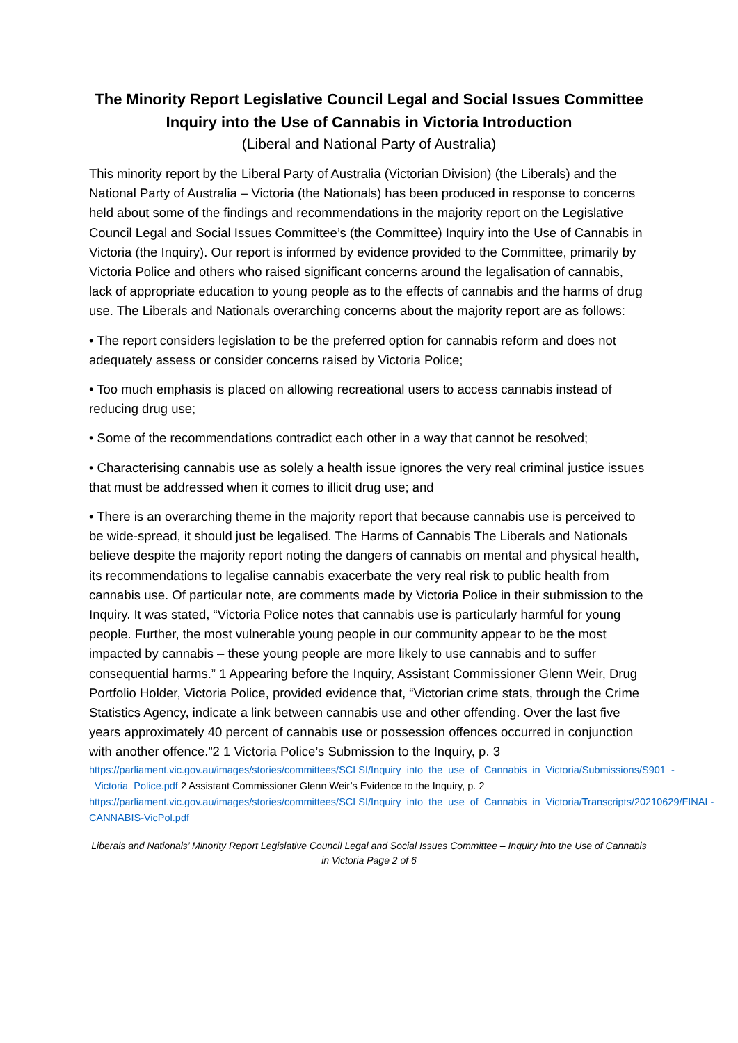The Minority Report Legislative Council Legal and Social Issues Committee Inquiry into the Use of Cannabis in Victoria Introduction
(Liberal and National Party of Australia)
This minority report by the Liberal Party of Australia (Victorian Division) (the Liberals) and the National Party of Australia – Victoria (the Nationals) has been produced in response to concerns held about some of the findings and recommendations in the majority report on the Legislative Council Legal and Social Issues Committee’s (the Committee) Inquiry into the Use of Cannabis in Victoria (the Inquiry). Our report is informed by evidence provided to the Committee, primarily by Victoria Police and others who raised significant concerns around the legalisation of cannabis, lack of appropriate education to young people as to the effects of cannabis and the harms of drug use. The Liberals and Nationals overarching concerns about the majority report are as follows:
• The report considers legislation to be the preferred option for cannabis reform and does not adequately assess or consider concerns raised by Victoria Police;
• Too much emphasis is placed on allowing recreational users to access cannabis instead of reducing drug use;
• Some of the recommendations contradict each other in a way that cannot be resolved;
• Characterising cannabis use as solely a health issue ignores the very real criminal justice issues that must be addressed when it comes to illicit drug use; and
• There is an overarching theme in the majority report that because cannabis use is perceived to be wide-spread, it should just be legalised. The Harms of Cannabis The Liberals and Nationals believe despite the majority report noting the dangers of cannabis on mental and physical health, its recommendations to legalise cannabis exacerbate the very real risk to public health from cannabis use. Of particular note, are comments made by Victoria Police in their submission to the Inquiry. It was stated, “Victoria Police notes that cannabis use is particularly harmful for young people. Further, the most vulnerable young people in our community appear to be the most impacted by cannabis – these young people are more likely to use cannabis and to suffer consequential harms.” 1 Appearing before the Inquiry, Assistant Commissioner Glenn Weir, Drug Portfolio Holder, Victoria Police, provided evidence that, “Victorian crime stats, through the Crime Statistics Agency, indicate a link between cannabis use and other offending. Over the last five years approximately 40 percent of cannabis use or possession offences occurred in conjunction with another offence.”2 1 Victoria Police’s Submission to the Inquiry, p. 3
https://parliament.vic.gov.au/images/stories/committees/SCLSI/Inquiry_into_the_use_of_Cannabis_in_Victoria/Submissions/S901_-_Victoria_Police.pdf 2 Assistant Commissioner Glenn Weir’s Evidence to the Inquiry, p. 2
https://parliament.vic.gov.au/images/stories/committees/SCLSI/Inquiry_into_the_use_of_Cannabis_in_Victoria/Transcripts/20210629/FINAL-CANNABIS-VicPol.pdf
Liberals and Nationals’ Minority Report Legislative Council Legal and Social Issues Committee – Inquiry into the Use of Cannabis in Victoria Page 2 of 6